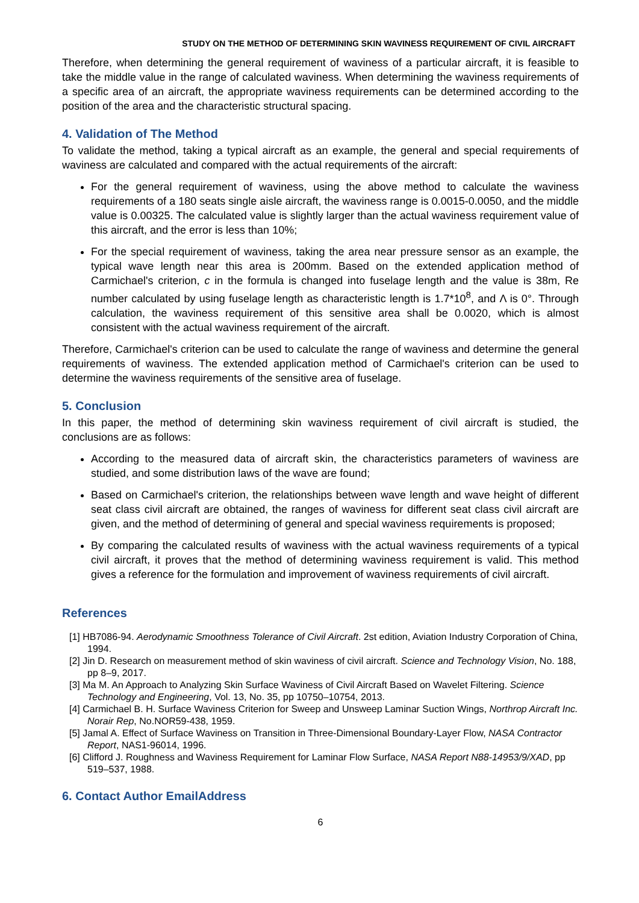STUDY ON THE METHOD OF DETERMINING SKIN WAVINESS REQUIREMENT OF CIVIL AIRCRAFT
Therefore, when determining the general requirement of waviness of a particular aircraft, it is feasible to take the middle value in the range of calculated waviness. When determining the waviness requirements of a specific area of an aircraft, the appropriate waviness requirements can be determined according to the position of the area and the characteristic structural spacing.
4. Validation of The Method
To validate the method, taking a typical aircraft as an example, the general and special requirements of waviness are calculated and compared with the actual requirements of the aircraft:
For the general requirement of waviness, using the above method to calculate the waviness requirements of a 180 seats single aisle aircraft, the waviness range is 0.0015-0.0050, and the middle value is 0.00325. The calculated value is slightly larger than the actual waviness requirement value of this aircraft, and the error is less than 10%;
For the special requirement of waviness, taking the area near pressure sensor as an example, the typical wave length near this area is 200mm. Based on the extended application method of Carmichael's criterion, c in the formula is changed into fuselage length and the value is 38m, Re number calculated by using fuselage length as characteristic length is 1.7*10<sup>8</sup>, and Λ is 0°. Through calculation, the waviness requirement of this sensitive area shall be 0.0020, which is almost consistent with the actual waviness requirement of the aircraft.
Therefore, Carmichael's criterion can be used to calculate the range of waviness and determine the general requirements of waviness. The extended application method of Carmichael's criterion can be used to determine the waviness requirements of the sensitive area of fuselage.
5. Conclusion
In this paper, the method of determining skin waviness requirement of civil aircraft is studied, the conclusions are as follows:
According to the measured data of aircraft skin, the characteristics parameters of waviness are studied, and some distribution laws of the wave are found;
Based on Carmichael's criterion, the relationships between wave length and wave height of different seat class civil aircraft are obtained, the ranges of waviness for different seat class civil aircraft are given, and the method of determining of general and special waviness requirements is proposed;
By comparing the calculated results of waviness with the actual waviness requirements of a typical civil aircraft, it proves that the method of determining waviness requirement is valid. This method gives a reference for the formulation and improvement of waviness requirements of civil aircraft.
References
[1] HB7086-94. Aerodynamic Smoothness Tolerance of Civil Aircraft. 2st edition, Aviation Industry Corporation of China, 1994.
[2] Jin D. Research on measurement method of skin waviness of civil aircraft. Science and Technology Vision, No. 188, pp 8–9, 2017.
[3] Ma M. An Approach to Analyzing Skin Surface Waviness of Civil Aircraft Based on Wavelet Filtering. Science Technology and Engineering, Vol. 13, No. 35, pp 10750–10754, 2013.
[4] Carmichael B. H. Surface Waviness Criterion for Sweep and Unsweep Laminar Suction Wings, Northrop Aircraft Inc. Norair Rep, No.NOR59-438, 1959.
[5] Jamal A. Effect of Surface Waviness on Transition in Three-Dimensional Boundary-Layer Flow, NASA Contractor Report, NAS1-96014, 1996.
[6] Clifford J. Roughness and Waviness Requirement for Laminar Flow Surface, NASA Report N88-14953/9/XAD, pp 519–537, 1988.
6. Contact Author EmailAddress
6